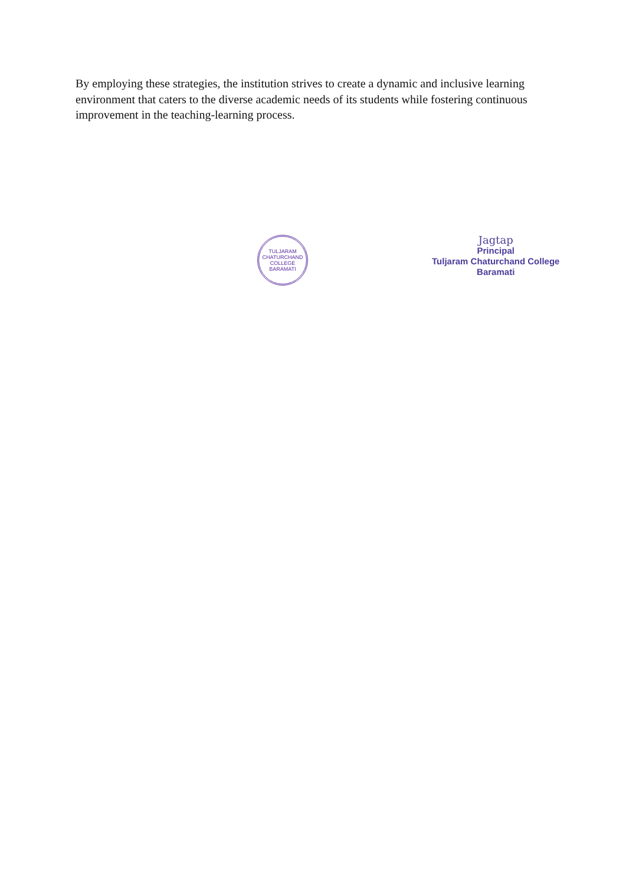By employing these strategies, the institution strives to create a dynamic and inclusive learning environment that caters to the diverse academic needs of its students while fostering continuous improvement in the teaching-learning process.
TULJARAM CHATURCHAND COLLEGE
BARAMATI
Jagtap
Principal
Tuljaram Chaturchand College
Baramati